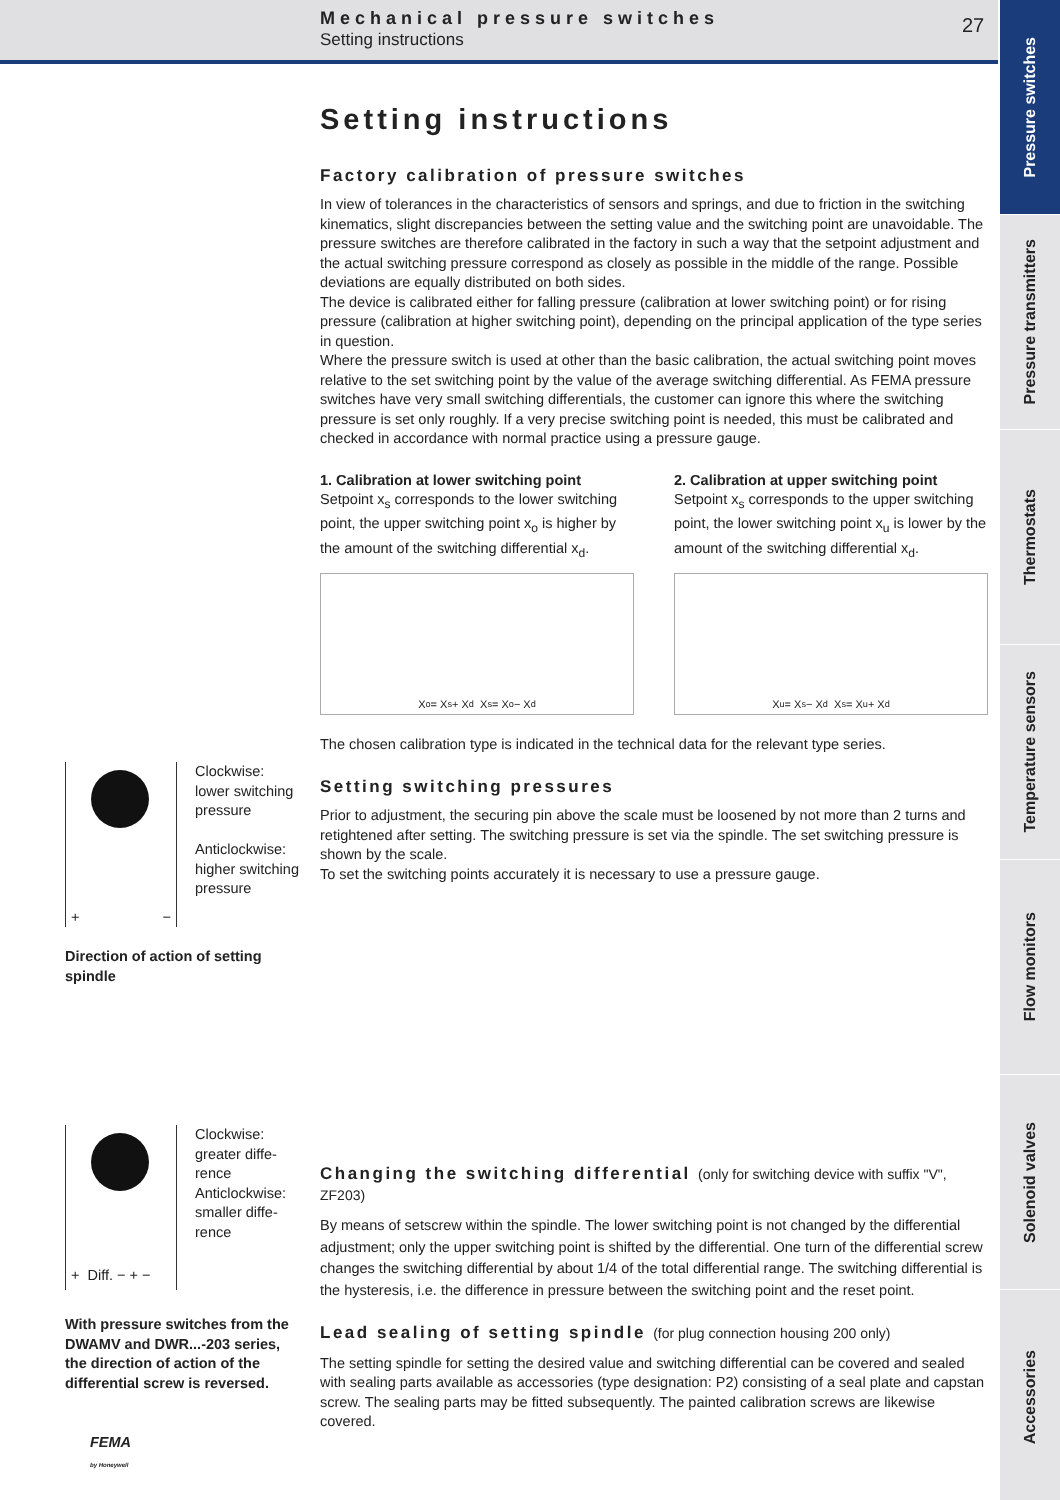Mechanical pressure switches
Setting instructions
27
Pressure switches
Pressure transmitters
Thermostats
Temperature sensors
Flow monitors
Solenoid valves
Accessories
Setting instructions
Factory calibration of pressure switches
In view of tolerances in the characteristics of sensors and springs, and due to friction in the switching kinematics, slight discrepancies between the setting value and the switching point are unavoidable. The pressure switches are therefore calibrated in the factory in such a way that the setpoint adjustment and the actual switching pressure correspond as closely as possible in the middle of the range. Possible deviations are equally distributed on both sides.
The device is calibrated either for falling pressure (calibration at lower switching point) or for rising pressure (calibration at higher switching point), depending on the principal application of the type series in question.
Where the pressure switch is used at other than the basic calibration, the actual switching point moves relative to the set switching point by the value of the average switching differential. As FEMA pressure switches have very small switching differentials, the customer can ignore this where the switching pressure is set only roughly. If a very precise switching point is needed, this must be calibrated and checked in accordance with normal practice using a pressure gauge.
1. Calibration at lower switching point
Setpoint x<sub>s</sub> corresponds to the lower switching point, the upper switching point x<sub>o</sub> is higher by the amount of the switching differential x<sub>d</sub>.
X<sub>o</sub> = X<sub>s</sub> + X<sub>d</sub> X<sub>s</sub> = X<sub>o</sub> − X<sub>d</sub>
2. Calibration at upper switching point
Setpoint x<sub>s</sub> corresponds to the upper switching point, the lower switching point x<sub>u</sub> is lower by the amount of the switching differential x<sub>d</sub>.
X<sub>u</sub> = X<sub>s</sub> − X<sub>d</sub> X<sub>s</sub> = X<sub>u</sub> + X<sub>d</sub>
The chosen calibration type is indicated in the technical data for the relevant type series.
Setting switching pressures
Prior to adjustment, the securing pin above the scale must be loosened by not more than 2 turns and retightened after setting. The switching pressure is set via the spindle. The set switching pressure is shown by the scale.
To set the switching points accurately it is necessary to use a pressure gauge.
Changing the switching differential (only for switching device with suffix "V", ZF203)
By means of setscrew within the spindle. The lower switching point is not changed by the differential adjustment; only the upper switching point is shifted by the differential. One turn of the differential screw changes the switching differential by about 1/4 of the total differential range. The switching differential is the hysteresis, i.e. the difference in pressure between the switching point and the reset point.
Lead sealing of setting spindle (for plug connection housing 200 only)
The setting spindle for setting the desired value and switching differential can be covered and sealed with sealing parts available as accessories (type designation: P2) consisting of a seal plate and capstan screw. The sealing parts may be fitted subsequently. The painted calibration screws are likewise covered.
+ −
Clockwise:
lower switching pressure
Anticlockwise:
higher switching pressure
Direction of action of setting spindle
+ Diff. − + −
Clockwise:
greater diffe-
rence
Anticlockwise:
smaller diffe-
rence
With pressure switches from the DWAMV and DWR...-203 series, the direction of action of the differential screw is reversed.
FEMA
by Honeywell